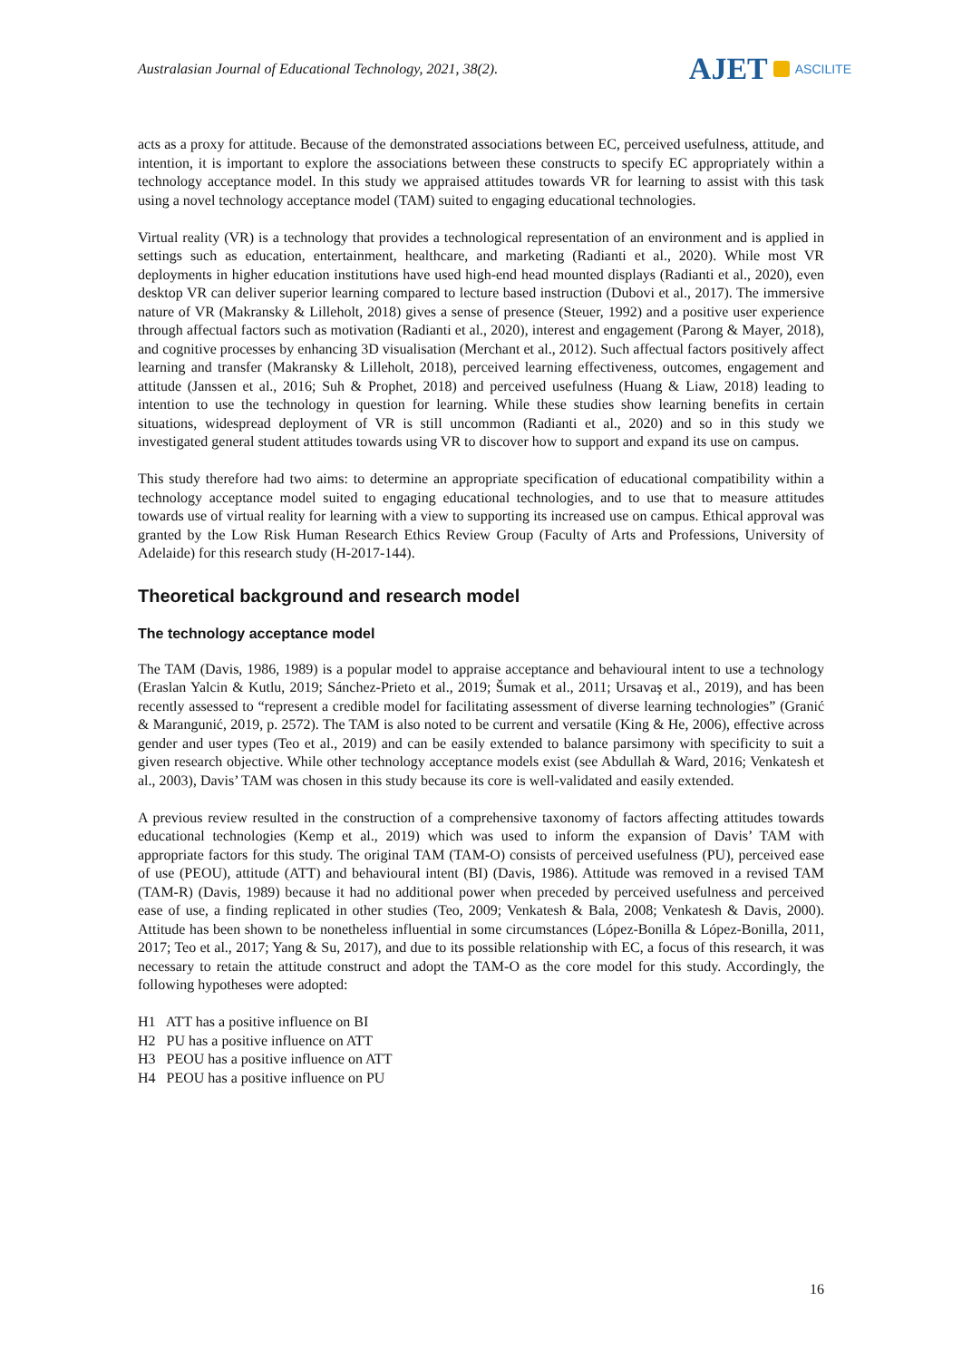Australasian Journal of Educational Technology, 2021, 38(2).
AJET
ASCILITE
acts as a proxy for attitude. Because of the demonstrated associations between EC, perceived usefulness, attitude, and intention, it is important to explore the associations between these constructs to specify EC appropriately within a technology acceptance model. In this study we appraised attitudes towards VR for learning to assist with this task using a novel technology acceptance model (TAM) suited to engaging educational technologies.
Virtual reality (VR) is a technology that provides a technological representation of an environment and is applied in settings such as education, entertainment, healthcare, and marketing (Radianti et al., 2020). While most VR deployments in higher education institutions have used high-end head mounted displays (Radianti et al., 2020), even desktop VR can deliver superior learning compared to lecture based instruction (Dubovi et al., 2017). The immersive nature of VR (Makransky & Lilleholt, 2018) gives a sense of presence (Steuer, 1992) and a positive user experience through affectual factors such as motivation (Radianti et al., 2020), interest and engagement (Parong & Mayer, 2018), and cognitive processes by enhancing 3D visualisation (Merchant et al., 2012). Such affectual factors positively affect learning and transfer (Makransky & Lilleholt, 2018), perceived learning effectiveness, outcomes, engagement and attitude (Janssen et al., 2016; Suh & Prophet, 2018) and perceived usefulness (Huang & Liaw, 2018) leading to intention to use the technology in question for learning. While these studies show learning benefits in certain situations, widespread deployment of VR is still uncommon (Radianti et al., 2020) and so in this study we investigated general student attitudes towards using VR to discover how to support and expand its use on campus.
This study therefore had two aims: to determine an appropriate specification of educational compatibility within a technology acceptance model suited to engaging educational technologies, and to use that to measure attitudes towards use of virtual reality for learning with a view to supporting its increased use on campus. Ethical approval was granted by the Low Risk Human Research Ethics Review Group (Faculty of Arts and Professions, University of Adelaide) for this research study (H-2017-144).
Theoretical background and research model
The technology acceptance model
The TAM (Davis, 1986, 1989) is a popular model to appraise acceptance and behavioural intent to use a technology (Eraslan Yalcin & Kutlu, 2019; Sánchez-Prieto et al., 2019; Šumak et al., 2011; Ursavaş et al., 2019), and has been recently assessed to “represent a credible model for facilitating assessment of diverse learning technologies” (Granić & Marangunić, 2019, p. 2572). The TAM is also noted to be current and versatile (King & He, 2006), effective across gender and user types (Teo et al., 2019) and can be easily extended to balance parsimony with specificity to suit a given research objective. While other technology acceptance models exist (see Abdullah & Ward, 2016; Venkatesh et al., 2003), Davis’ TAM was chosen in this study because its core is well-validated and easily extended.
A previous review resulted in the construction of a comprehensive taxonomy of factors affecting attitudes towards educational technologies (Kemp et al., 2019) which was used to inform the expansion of Davis’ TAM with appropriate factors for this study. The original TAM (TAM-O) consists of perceived usefulness (PU), perceived ease of use (PEOU), attitude (ATT) and behavioural intent (BI) (Davis, 1986). Attitude was removed in a revised TAM (TAM-R) (Davis, 1989) because it had no additional power when preceded by perceived usefulness and perceived ease of use, a finding replicated in other studies (Teo, 2009; Venkatesh & Bala, 2008; Venkatesh & Davis, 2000). Attitude has been shown to be nonetheless influential in some circumstances (López-Bonilla & López-Bonilla, 2011, 2017; Teo et al., 2017; Yang & Su, 2017), and due to its possible relationship with EC, a focus of this research, it was necessary to retain the attitude construct and adopt the TAM-O as the core model for this study. Accordingly, the following hypotheses were adopted:
H1 ATT has a positive influence on BI
H2 PU has a positive influence on ATT
H3 PEOU has a positive influence on ATT
H4 PEOU has a positive influence on PU
16